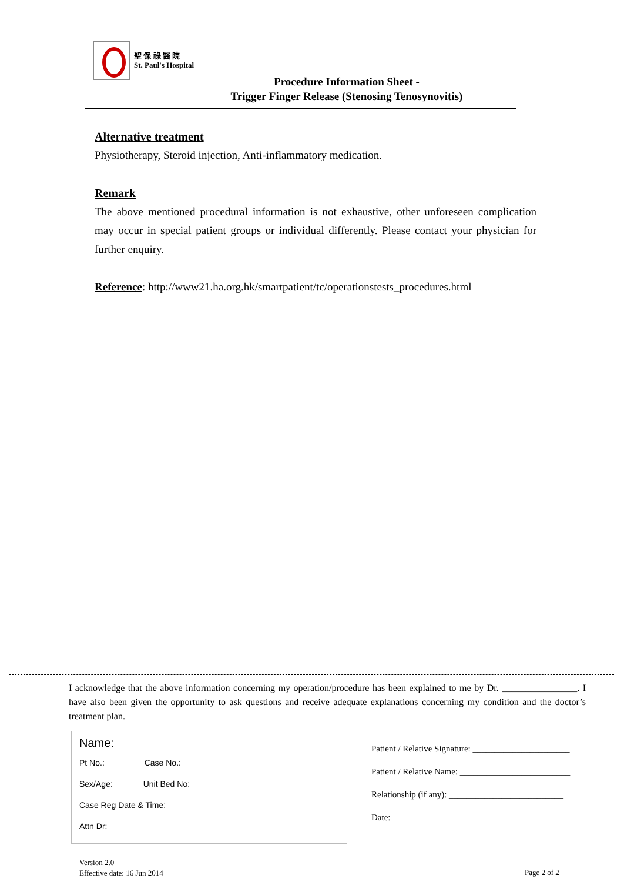聖 保 祿 醫 院
St. Paul's Hospital
Procedure Information Sheet -
Trigger Finger Release (Stenosing Tenosynovitis)
Alternative treatment
Physiotherapy, Steroid injection, Anti-inflammatory medication.
Remark
The above mentioned procedural information is not exhaustive, other unforeseen complication may occur in special patient groups or individual differently. Please contact your physician for further enquiry.
Reference: http://www21.ha.org.hk/smartpatient/tc/operationstests_procedures.html
I acknowledge that the above information concerning my operation/procedure has been explained to me by Dr. ________________. I have also been given the opportunity to ask questions and receive adequate explanations concerning my condition and the doctor’s treatment plan.
Name:
Pt No.: Case No.:
Sex/Age: Unit Bed No:
Case Reg Date & Time:
Attn Dr:
Patient / Relative Signature: ______________________
Patient / Relative Name: _________________________
Relationship (if any): __________________________
Date: ________________________________________
Version 2.0
Effective date: 16 Jun 2014
Page 2 of 2